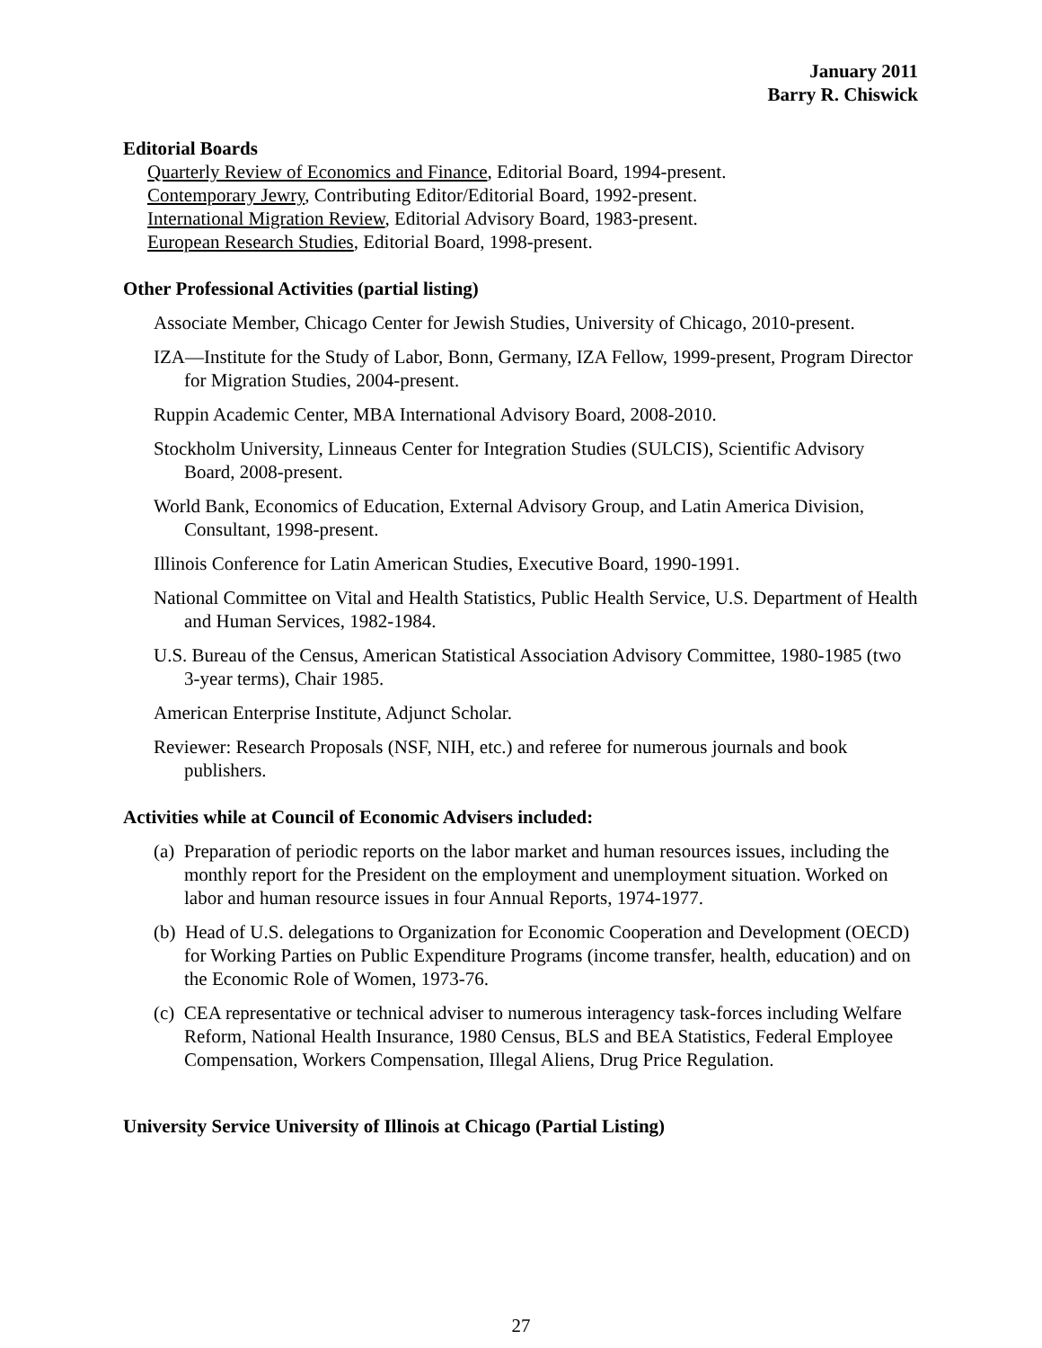January 2011
Barry R. Chiswick
Editorial Boards
Quarterly Review of Economics and Finance, Editorial Board, 1994-present.
Contemporary Jewry, Contributing Editor/Editorial Board, 1992-present.
International Migration Review, Editorial Advisory Board, 1983-present.
European Research Studies, Editorial Board, 1998-present.
Other Professional Activities (partial listing)
Associate Member, Chicago Center for Jewish Studies, University of Chicago, 2010-present.
IZA—Institute for the Study of Labor, Bonn, Germany, IZA Fellow, 1999-present, Program Director for Migration Studies, 2004-present.
Ruppin Academic Center, MBA International Advisory Board, 2008-2010.
Stockholm University, Linneaus Center for Integration Studies (SULCIS), Scientific Advisory Board, 2008-present.
World Bank, Economics of Education, External Advisory Group, and Latin America Division, Consultant, 1998-present.
Illinois Conference for Latin American Studies, Executive Board, 1990-1991.
National Committee on Vital and Health Statistics, Public Health Service, U.S. Department of Health and Human Services, 1982-1984.
U.S. Bureau of the Census, American Statistical Association Advisory Committee, 1980-1985 (two 3-year terms), Chair 1985.
American Enterprise Institute, Adjunct Scholar.
Reviewer: Research Proposals (NSF, NIH, etc.) and referee for numerous journals and book publishers.
Activities while at Council of Economic Advisers included:
(a) Preparation of periodic reports on the labor market and human resources issues, including the monthly report for the President on the employment and unemployment situation. Worked on labor and human resource issues in four Annual Reports, 1974-1977.
(b) Head of U.S. delegations to Organization for Economic Cooperation and Development (OECD) for Working Parties on Public Expenditure Programs (income transfer, health, education) and on the Economic Role of Women, 1973-76.
(c) CEA representative or technical adviser to numerous interagency task-forces including Welfare Reform, National Health Insurance, 1980 Census, BLS and BEA Statistics, Federal Employee Compensation, Workers Compensation, Illegal Aliens, Drug Price Regulation.
University Service University of Illinois at Chicago (Partial Listing)
27